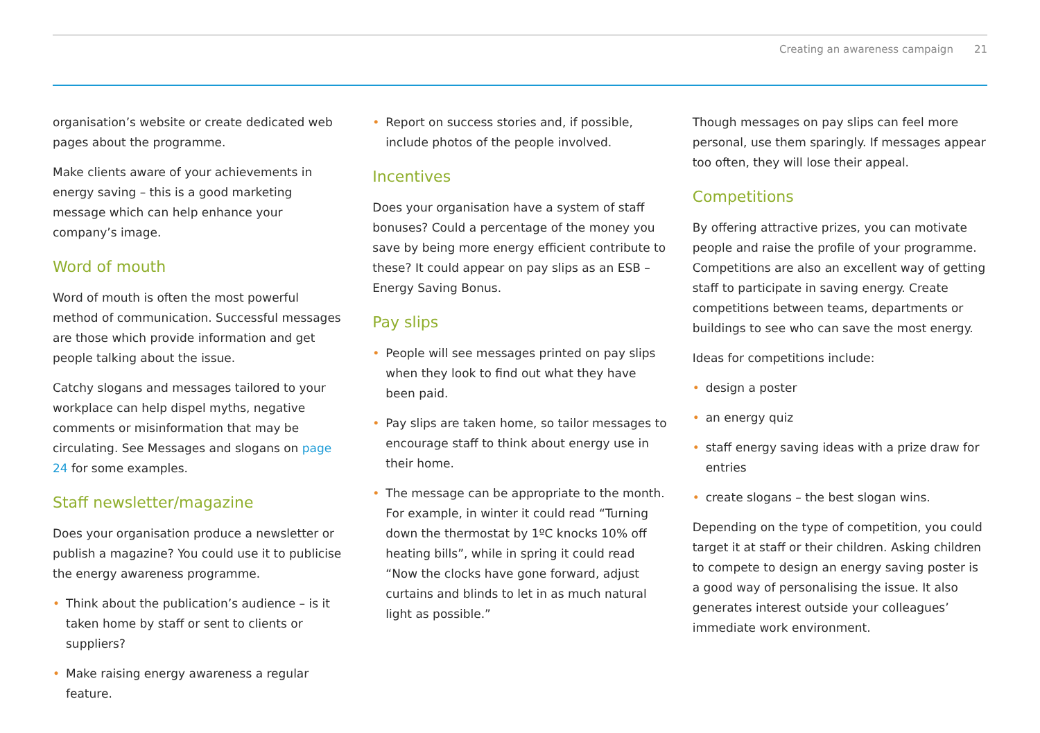Creating an awareness campaign 21
organisation’s website or create dedicated web pages about the programme.
Make clients aware of your achievements in energy saving – this is a good marketing message which can help enhance your company’s image.
Word of mouth
Word of mouth is often the most powerful method of communication. Successful messages are those which provide information and get people talking about the issue.
Catchy slogans and messages tailored to your workplace can help dispel myths, negative comments or misinformation that may be circulating. See Messages and slogans on page 24 for some examples.
Staff newsletter/magazine
Does your organisation produce a newsletter or publish a magazine? You could use it to publicise the energy awareness programme.
Think about the publication’s audience – is it taken home by staff or sent to clients or suppliers?
Make raising energy awareness a regular feature.
Report on success stories and, if possible, include photos of the people involved.
Incentives
Does your organisation have a system of staff bonuses? Could a percentage of the money you save by being more energy efficient contribute to these? It could appear on pay slips as an ESB – Energy Saving Bonus.
Pay slips
People will see messages printed on pay slips when they look to find out what they have been paid.
Pay slips are taken home, so tailor messages to encourage staff to think about energy use in their home.
The message can be appropriate to the month. For example, in winter it could read “Turning down the thermostat by 1ºC knocks 10% off heating bills”, while in spring it could read “Now the clocks have gone forward, adjust curtains and blinds to let in as much natural light as possible.”
Though messages on pay slips can feel more personal, use them sparingly. If messages appear too often, they will lose their appeal.
Competitions
By offering attractive prizes, you can motivate people and raise the profile of your programme. Competitions are also an excellent way of getting staff to participate in saving energy. Create competitions between teams, departments or buildings to see who can save the most energy.
Ideas for competitions include:
design a poster
an energy quiz
staff energy saving ideas with a prize draw for entries
create slogans – the best slogan wins.
Depending on the type of competition, you could target it at staff or their children. Asking children to compete to design an energy saving poster is a good way of personalising the issue. It also generates interest outside your colleagues’ immediate work environment.